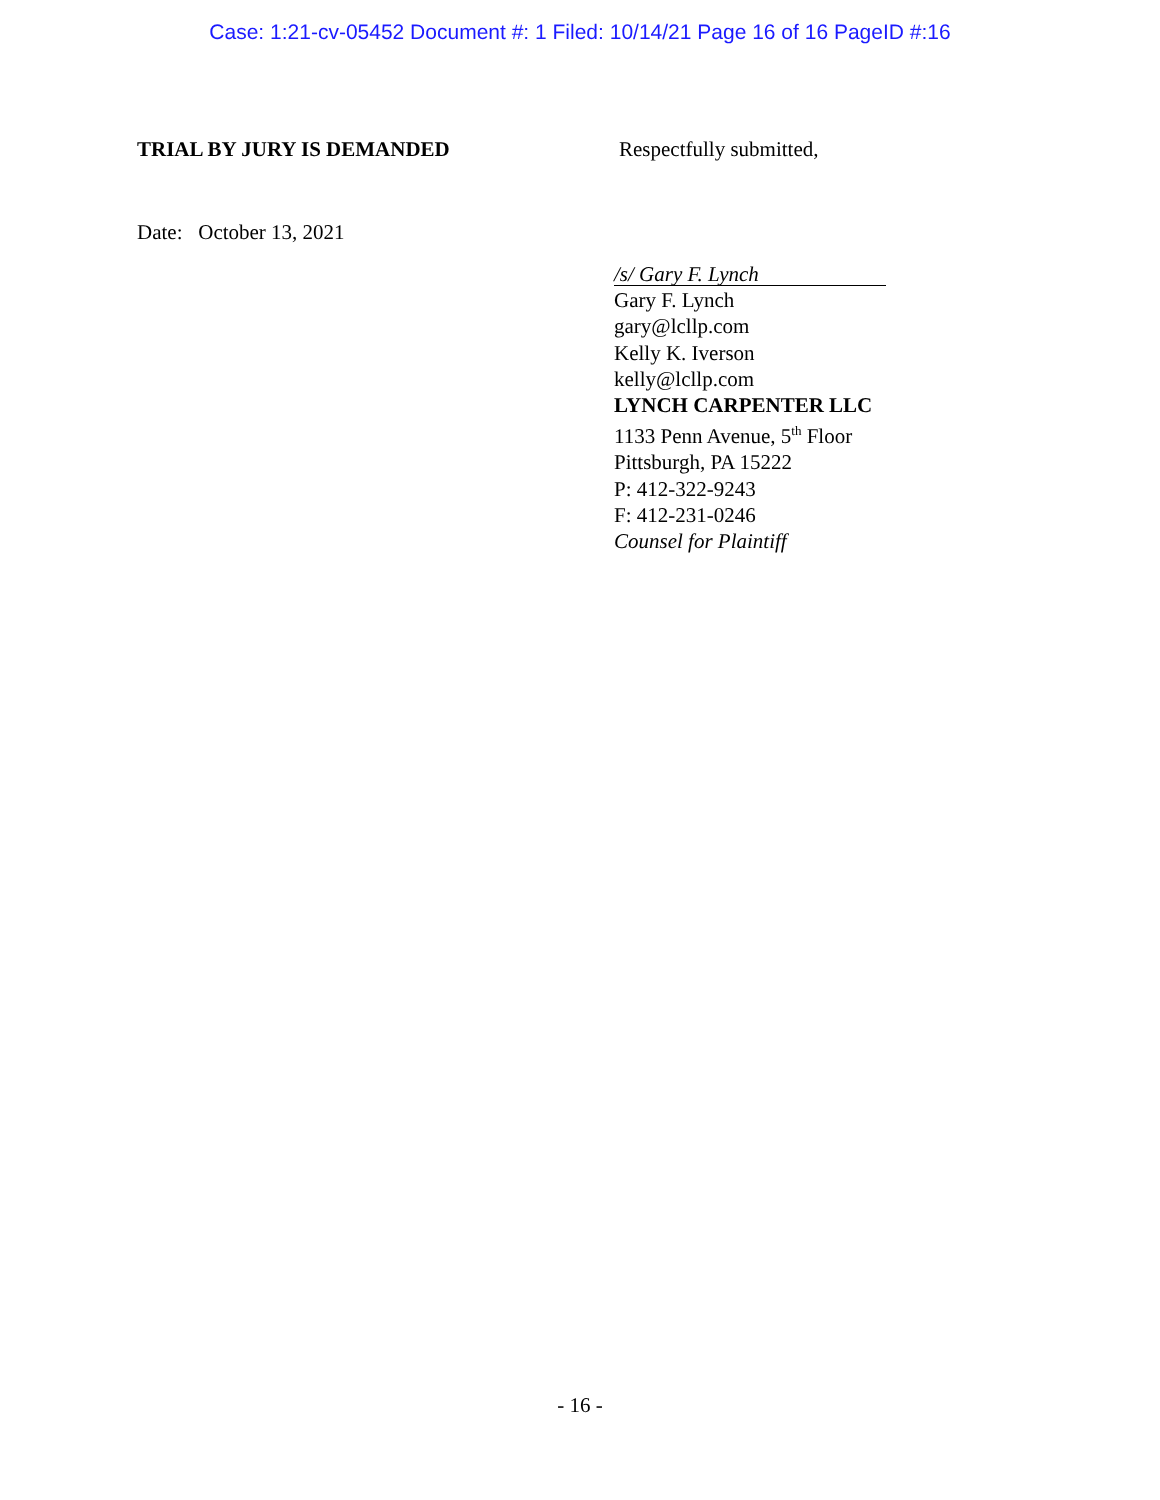Case: 1:21-cv-05452 Document #: 1 Filed: 10/14/21 Page 16 of 16 PageID #:16
TRIAL BY JURY IS DEMANDED Respectfully submitted,
Date: October 13, 2021
/s/ Gary F. Lynch
Gary F. Lynch
gary@lcllp.com
Kelly K. Iverson
kelly@lcllp.com
LYNCH CARPENTER LLC
1133 Penn Avenue, 5<sup>th</sup> Floor
Pittsburgh, PA 15222
P: 412-322-9243
F: 412-231-0246
Counsel for Plaintiff
- 16 -